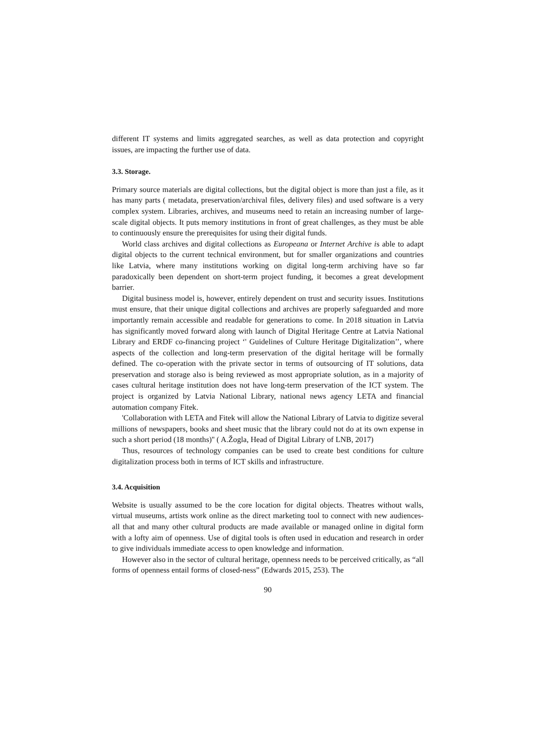different IT systems and limits aggregated searches, as well as data protection and copyright issues, are impacting the further use of data.
3.3. Storage.
Primary source materials are digital collections, but the digital object is more than just a file, as it has many parts ( metadata, preservation/archival files, delivery files) and used software is a very complex system. Libraries, archives, and museums need to retain an increasing number of large-scale digital objects. It puts memory institutions in front of great challenges, as they must be able to continuously ensure the prerequisites for using their digital funds.
World class archives and digital collections as Europeana or Internet Archive is able to adapt digital objects to the current technical environment, but for smaller organizations and countries like Latvia, where many institutions working on digital long-term archiving have so far paradoxically been dependent on short-term project funding, it becomes a great development barrier.
Digital business model is, however, entirely dependent on trust and security issues. Institutions must ensure, that their unique digital collections and archives are properly safeguarded and more importantly remain accessible and readable for generations to come. In 2018 situation in Latvia has significantly moved forward along with launch of Digital Heritage Centre at Latvia National Library and ERDF co-financing project ‘' Guidelines of Culture Heritage Digitalization’’, where aspects of the collection and long-term preservation of the digital heritage will be formally defined. The co-operation with the private sector in terms of outsourcing of IT solutions, data preservation and storage also is being reviewed as most appropriate solution, as in a majority of cases cultural heritage institution does not have long-term preservation of the ICT system. The project is organized by Latvia National Library, national news agency LETA and financial automation company Fitek.
'Collaboration with LETA and Fitek will allow the National Library of Latvia to digitize several millions of newspapers, books and sheet music that the library could not do at its own expense in such a short period (18 months)'' ( A.Žogla, Head of Digital Library of LNB, 2017)
Thus, resources of technology companies can be used to create best conditions for culture digitalization process both in terms of ICT skills and infrastructure.
3.4. Acquisition
Website is usually assumed to be the core location for digital objects. Theatres without walls, virtual museums, artists work online as the direct marketing tool to connect with new audiences- all that and many other cultural products are made available or managed online in digital form with a lofty aim of openness. Use of digital tools is often used in education and research in order to give individuals immediate access to open knowledge and information.
However also in the sector of cultural heritage, openness needs to be perceived critically, as “all forms of openness entail forms of closed-ness” (Edwards 2015, 253). The
90